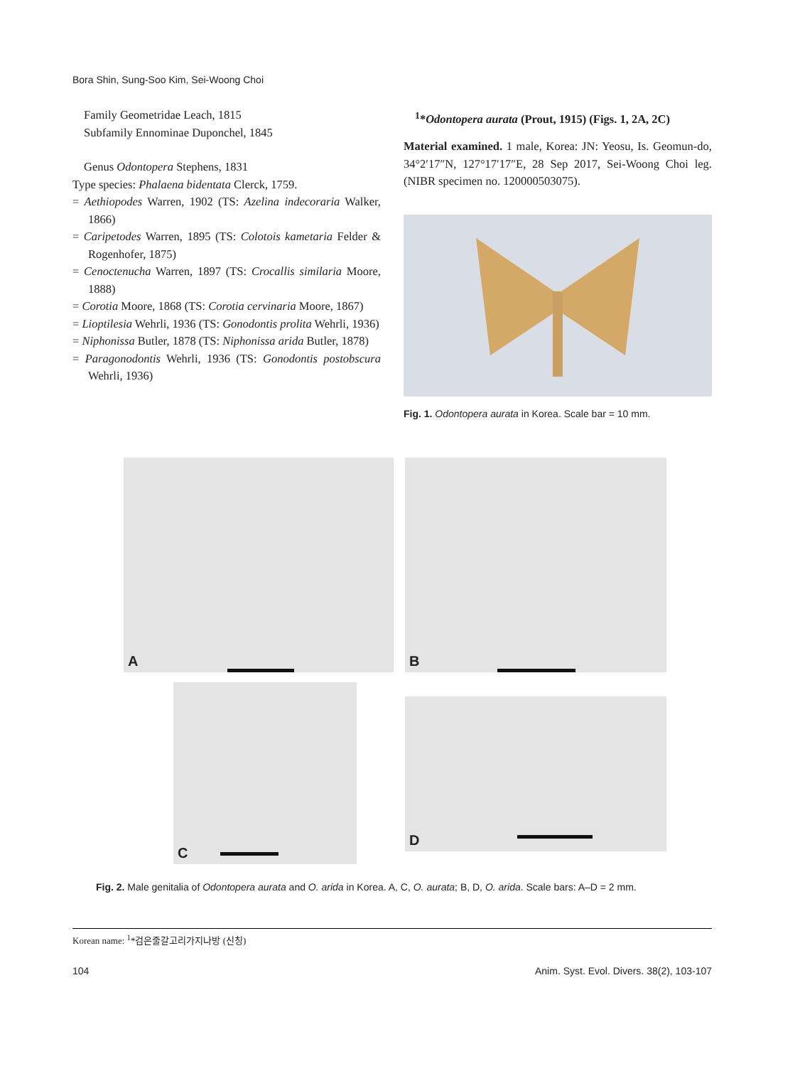Bora Shin, Sung-Soo Kim, Sei-Woong Choi
Family Geometridae Leach, 1815
Subfamily Ennominae Duponchel, 1845
Genus Odontopera Stephens, 1831
Type species: Phalaena bidentata Clerck, 1759.
= Aethiopodes Warren, 1902 (TS: Azelina indecoraria Walker, 1866)
= Caripetodes Warren, 1895 (TS: Colotois kametaria Felder & Rogenhofer, 1875)
= Cenoctenucha Warren, 1897 (TS: Crocallis similaria Moore, 1888)
= Corotia Moore, 1868 (TS: Corotia cervinaria Moore, 1867)
= Lioptilesia Wehrli, 1936 (TS: Gonodontis prolita Wehrli, 1936)
= Niphonissa Butler, 1878 (TS: Niphonissa arida Butler, 1878)
= Paragonodontis Wehrli, 1936 (TS: Gonodontis postobscura Wehrli, 1936)
<sup>1</sup>*Odontopera aurata (Prout, 1915) (Figs. 1, 2A, 2C)
Material examined. 1 male, Korea: JN: Yeosu, Is. Geomun-do, 34°2′17″N, 127°17′17″E, 28 Sep 2017, Sei-Woong Choi leg. (NIBR specimen no. 120000503075).
Fig. 1. Odontopera aurata in Korea. Scale bar = 10 mm.
A
B
C
D
Fig. 2. Male genitalia of Odontopera aurata and O. arida in Korea. A, C, O. aurata; B, D, O. arida. Scale bars: A–D = 2 mm.
Korean name: <sup>1</sup>*검은줄갈고리가지나방 (신칭)
104 Anim. Syst. Evol. Divers. 38(2), 103-107